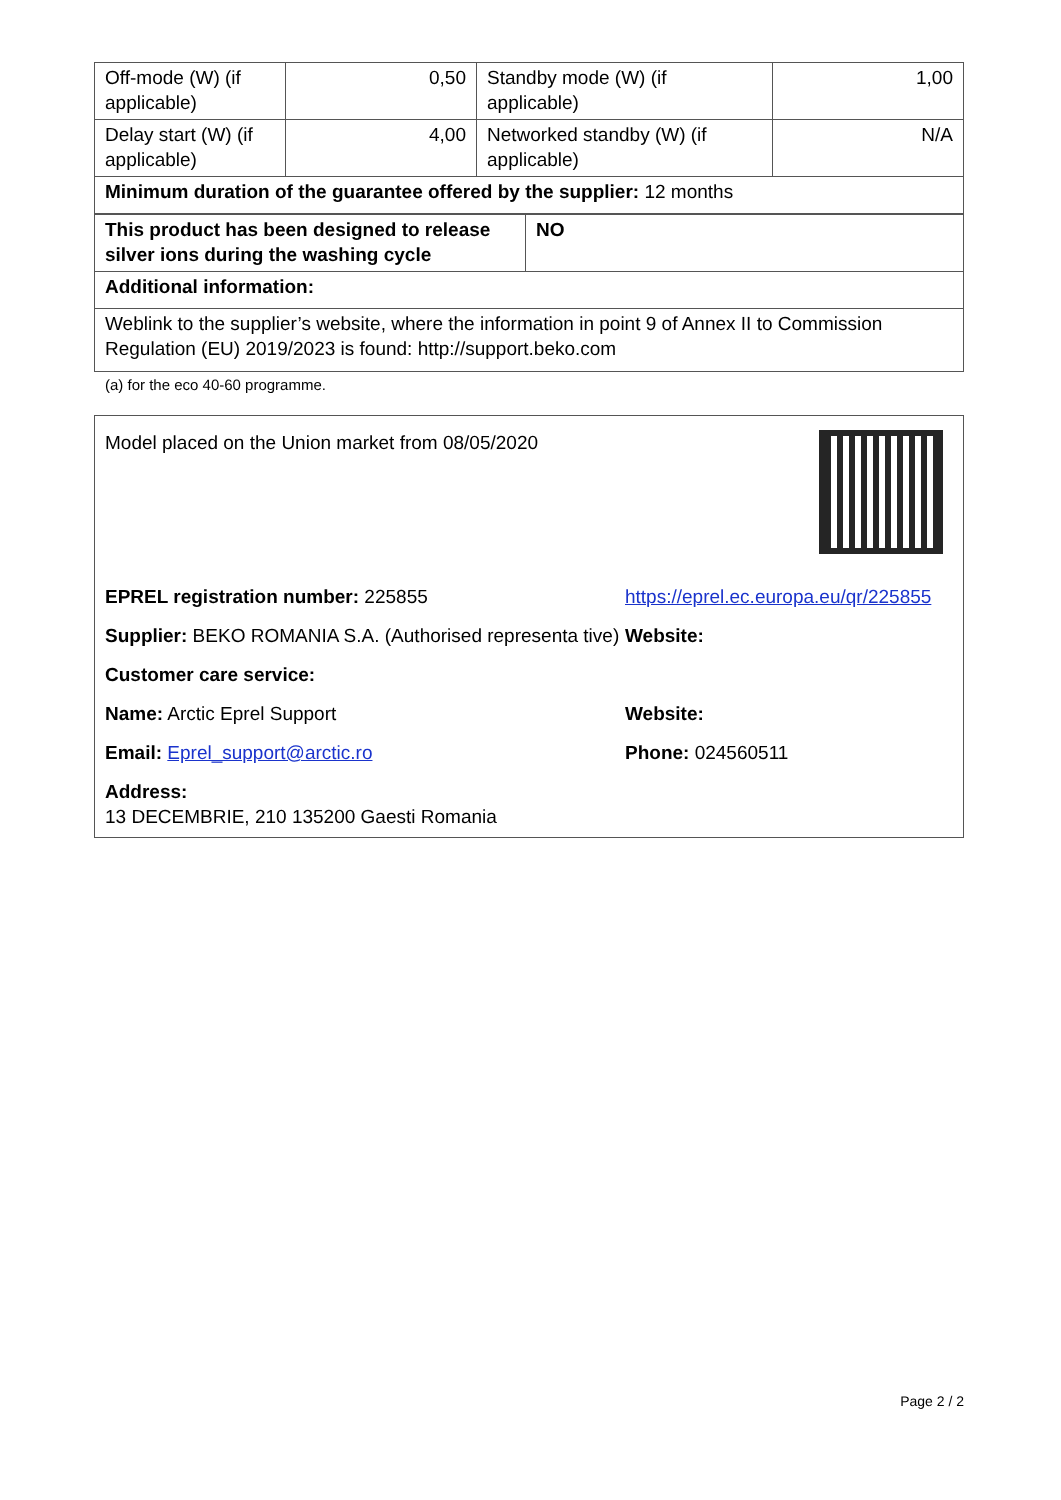| Off-mode (W) (if applicable) | 0,50 | Standby mode (W) (if applicable) | 1,00 |
| Delay start (W) (if applicable) | 4,00 | Networked standby (W) (if applicable) | N/A |
| Minimum duration of the guarantee offered by the supplier: 12 months | | | |
| This product has been designed to release silver ions during the washing cycle | NO |
| Additional information: | |
| Weblink to the supplier’s website, where the information in point 9 of Annex II to Commission Regulation (EU) 2019/2023 is found: http://support.beko.com | |
(a) for the eco 40-60 programme.
Model placed on the Union market from 08/05/2020
EPREL registration number: 225855 https://eprel.ec.europa.eu/qr/225855
Supplier: BEKO ROMANIA S.A. (Authorised representa tive)
Website:
Customer care service:
Name: Arctic Eprel Support Website:
Email: Eprel_support@arctic.ro Phone: 024560511
Address:
13 DECEMBRIE, 210 135200 Gaesti Romania
Page 2 / 2